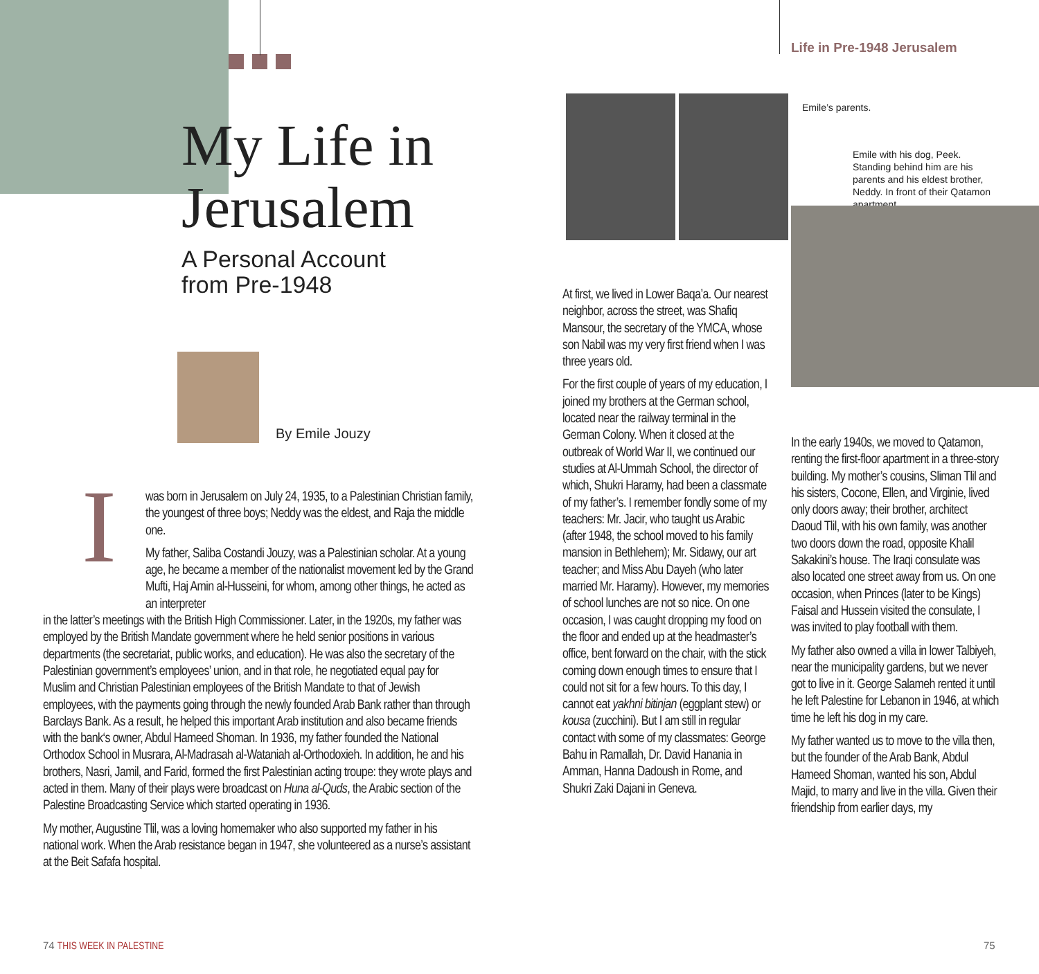Life in Pre-1948 Jerusalem
My Life in
Jerusalem
A Personal Account
from Pre-1948
By Emile Jouzy
I
was born in Jerusalem on July 24, 1935, to a Palestinian Christian family, the youngest of three boys; Neddy was the eldest, and Raja the middle one.
My father, Saliba Costandi Jouzy, was a Palestinian scholar. At a young age, he became a member of the nationalist movement led by the Grand Mufti, Haj Amin al-Husseini, for whom, among other things, he acted as an interpreter
in the latter’s meetings with the British High Commissioner. Later, in the 1920s, my father was employed by the British Mandate government where he held senior positions in various departments (the secretariat, public works, and education). He was also the secretary of the Palestinian government’s employees’ union, and in that role, he negotiated equal pay for Muslim and Christian Palestinian employees of the British Mandate to that of Jewish employees, with the payments going through the newly founded Arab Bank rather than through Barclays Bank. As a result, he helped this important Arab institution and also became friends with the bank‘s owner, Abdul Hameed Shoman. In 1936, my father founded the National Orthodox School in Musrara, Al-Madrasah al-Wataniah al-Orthodoxieh. In addition, he and his brothers, Nasri, Jamil, and Farid, formed the first Palestinian acting troupe: they wrote plays and acted in them. Many of their plays were broadcast on Huna al-Quds, the Arabic section of the Palestine Broadcasting Service which started operating in 1936.
My mother, Augustine Tlil, was a loving homemaker who also supported my father in his national work. When the Arab resistance began in 1947, she volunteered as a nurse’s assistant at the Beit Safafa hospital.
Emile’s parents.
Emile with his dog, Peek. Standing behind him are his parents and his eldest brother, Neddy. In front of their Qatamon apartment.
At first, we lived in Lower Baqa’a. Our nearest neighbor, across the street, was Shafiq Mansour, the secretary of the YMCA, whose son Nabil was my very first friend when I was three years old.
For the first couple of years of my education, I joined my brothers at the German school, located near the railway terminal in the German Colony. When it closed at the outbreak of World War II, we continued our studies at Al-Ummah School, the director of which, Shukri Haramy, had been a classmate of my father’s. I remember fondly some of my teachers: Mr. Jacir, who taught us Arabic (after 1948, the school moved to his family mansion in Bethlehem); Mr. Sidawy, our art teacher; and Miss Abu Dayeh (who later married Mr. Haramy). However, my memories of school lunches are not so nice. On one occasion, I was caught dropping my food on the floor and ended up at the headmaster’s office, bent forward on the chair, with the stick coming down enough times to ensure that I could not sit for a few hours. To this day, I cannot eat yakhni bitinjan (eggplant stew) or kousa (zucchini). But I am still in regular contact with some of my classmates: George Bahu in Ramallah, Dr. David Hanania in Amman, Hanna Dadoush in Rome, and Shukri Zaki Dajani in Geneva.
In the early 1940s, we moved to Qatamon, renting the first-floor apartment in a three-story building. My mother’s cousins, Sliman Tlil and his sisters, Cocone, Ellen, and Virginie, lived only doors away; their brother, architect Daoud Tlil, with his own family, was another two doors down the road, opposite Khalil Sakakini’s house. The Iraqi consulate was also located one street away from us. On one occasion, when Princes (later to be Kings) Faisal and Hussein visited the consulate, I was invited to play football with them.
My father also owned a villa in lower Talbiyeh, near the municipality gardens, but we never got to live in it. George Salameh rented it until he left Palestine for Lebanon in 1946, at which time he left his dog in my care.
My father wanted us to move to the villa then, but the founder of the Arab Bank, Abdul Hameed Shoman, wanted his son, Abdul Majid, to marry and live in the villa. Given their friendship from earlier days, my
74 THIS WEEK IN PALESTINE 75